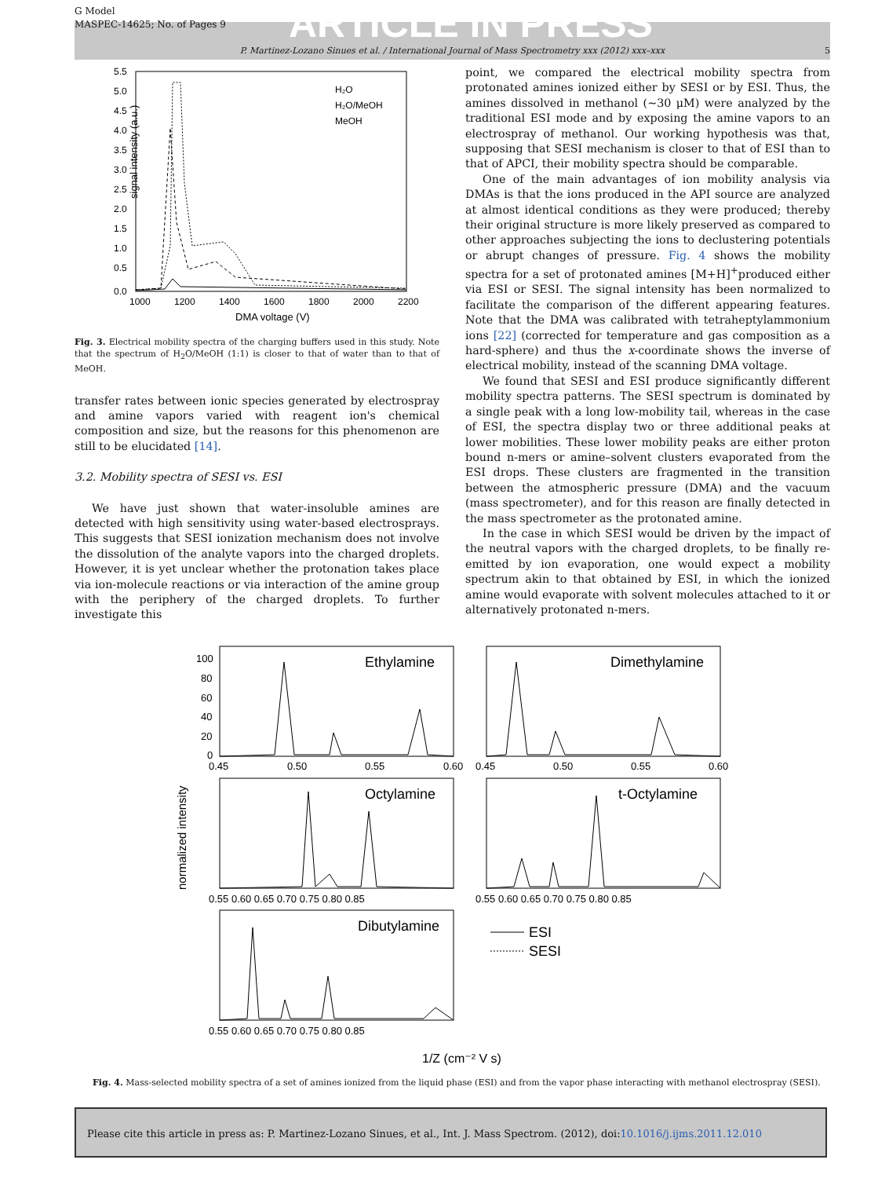G Model
MASPEC-14625; No. of Pages 9
ARTICLE IN PRESS
P. Martinez-Lozano Sinues et al. / International Journal of Mass Spectrometry xxx (2012) xxx–xxx 5
signal intensity (a.u.)
5.5
5.0
4.5
4.0
3.5
3.0
2.5
2.0
1.5
1.0
0.5
0.0
1000
1200
1400
1600
1800
2000
2200
DMA voltage (V)
H₂O
H₂O/MeOH
MeOH
Fig. 3. Electrical mobility spectra of the charging buffers used in this study. Note that the spectrum of H<sub>2</sub>O/MeOH (1:1) is closer to that of water than to that of MeOH.
transfer rates between ionic species generated by electrospray and amine vapors varied with reagent ion's chemical composition and size, but the reasons for this phenomenon are still to be elucidated [14].
3.2. Mobility spectra of SESI vs. ESI
We have just shown that water-insoluble amines are detected with high sensitivity using water-based electrosprays. This suggests that SESI ionization mechanism does not involve the dissolution of the analyte vapors into the charged droplets. However, it is yet unclear whether the protonation takes place via ion-molecule reactions or via interaction of the amine group with the periphery of the charged droplets. To further investigate this
point, we compared the electrical mobility spectra from protonated amines ionized either by SESI or by ESI. Thus, the amines dissolved in methanol (∼30 μM) were analyzed by the traditional ESI mode and by exposing the amine vapors to an electrospray of methanol. Our working hypothesis was that, supposing that SESI mechanism is closer to that of ESI than to that of APCI, their mobility spectra should be comparable.
One of the main advantages of ion mobility analysis via DMAs is that the ions produced in the API source are analyzed at almost identical conditions as they were produced; thereby their original structure is more likely preserved as compared to other approaches subjecting the ions to declustering potentials or abrupt changes of pressure. Fig. 4 shows the mobility spectra for a set of protonated amines [M+H]<sup>+</sup>produced either via ESI or SESI. The signal intensity has been normalized to facilitate the comparison of the different appearing features. Note that the DMA was calibrated with tetraheptylammonium ions [22] (corrected for temperature and gas composition as a hard-sphere) and thus the x-coordinate shows the inverse of electrical mobility, instead of the scanning DMA voltage.
We found that SESI and ESI produce significantly different mobility spectra patterns. The SESI spectrum is dominated by a single peak with a long low-mobility tail, whereas in the case of ESI, the spectra display two or three additional peaks at lower mobilities. These lower mobility peaks are either proton bound n-mers or amine–solvent clusters evaporated from the ESI drops. These clusters are fragmented in the transition between the atmospheric pressure (DMA) and the vacuum (mass spectrometer), and for this reason are finally detected in the mass spectrometer as the protonated amine.
In the case in which SESI would be driven by the impact of the neutral vapors with the charged droplets, to be finally re-emitted by ion evaporation, one would expect a mobility spectrum akin to that obtained by ESI, in which the ionized amine would evaporate with solvent molecules attached to it or alternatively protonated n-mers.
Ethylamine
Dimethylamine
Octylamine
t-Octylamine
Dibutylamine
ESI
SESI
1/Z (cm⁻² V s)
normalized intensity
100
80
60
40
20
0
0.45
0.50
0.55
0.60
0.45
0.50
0.55
0.60
0.55 0.60 0.65 0.70 0.75 0.80 0.85
0.55 0.60 0.65 0.70 0.75 0.80 0.85
0.55 0.60 0.65 0.70 0.75 0.80 0.85
Fig. 4. Mass-selected mobility spectra of a set of amines ionized from the liquid phase (ESI) and from the vapor phase interacting with methanol electrospray (SESI).
Please cite this article in press as: P. Martinez-Lozano Sinues, et al., Int. J. Mass Spectrom. (2012), doi:10.1016/j.ijms.2011.12.010